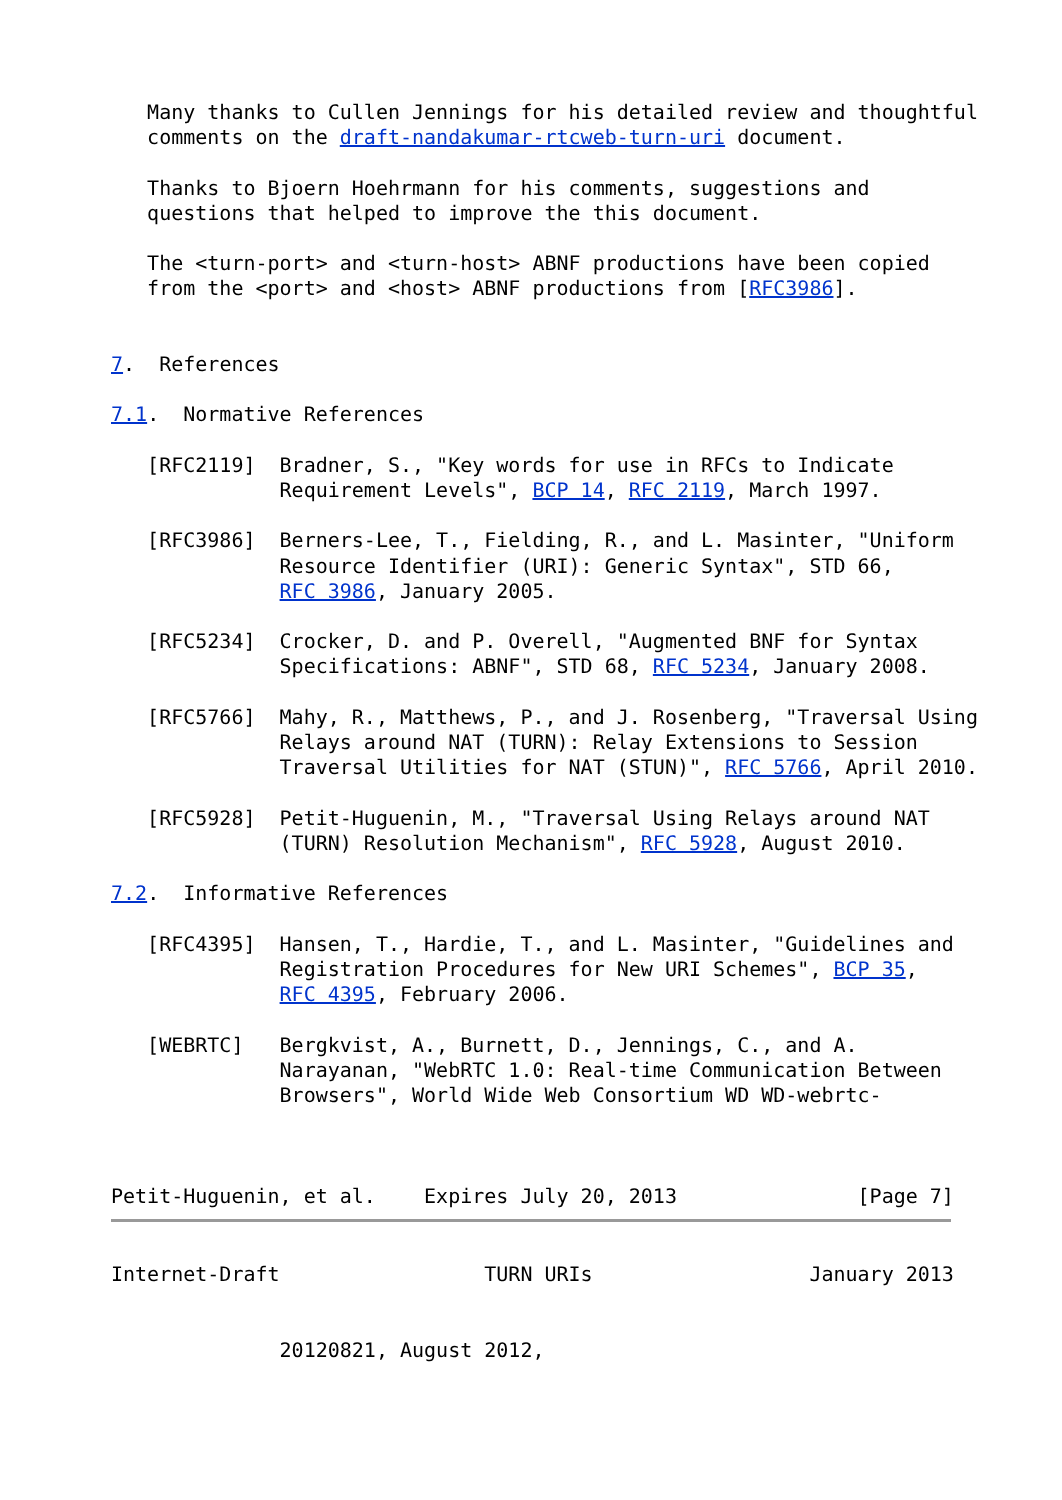Many thanks to Cullen Jennings for his detailed review and thoughtful
   comments on the draft-nandakumar-rtcweb-turn-uri document.

   Thanks to Bjoern Hoehrmann for his comments, suggestions and
   questions that helped to improve the this document.

   The <turn-port> and <turn-host> ABNF productions have been copied
   from the <port> and <host> ABNF productions from [RFC3986].


7.  References

7.1.  Normative References

   [RFC2119]  Bradner, S., "Key words for use in RFCs to Indicate
              Requirement Levels", BCP 14, RFC 2119, March 1997.

   [RFC3986]  Berners-Lee, T., Fielding, R., and L. Masinter, "Uniform
              Resource Identifier (URI): Generic Syntax", STD 66,
              RFC 3986, January 2005.

   [RFC5234]  Crocker, D. and P. Overell, "Augmented BNF for Syntax
              Specifications: ABNF", STD 68, RFC 5234, January 2008.

   [RFC5766]  Mahy, R., Matthews, P., and J. Rosenberg, "Traversal Using
              Relays around NAT (TURN): Relay Extensions to Session
              Traversal Utilities for NAT (STUN)", RFC 5766, April 2010.

   [RFC5928]  Petit-Huguenin, M., "Traversal Using Relays around NAT
              (TURN) Resolution Mechanism", RFC 5928, August 2010.

7.2.  Informative References

   [RFC4395]  Hansen, T., Hardie, T., and L. Masinter, "Guidelines and
              Registration Procedures for New URI Schemes", BCP 35,
              RFC 4395, February 2006.

   [WEBRTC]   Bergkvist, A., Burnett, D., Jennings, C., and A.
              Narayanan, "WebRTC 1.0: Real-time Communication Between
              Browsers", World Wide Web Consortium WD WD-webrtc-



Petit-Huguenin, et al.    Expires July 20, 2013               [Page 7]
Internet-Draft                 TURN URIs                  January 2013


              20120821, August 2012,